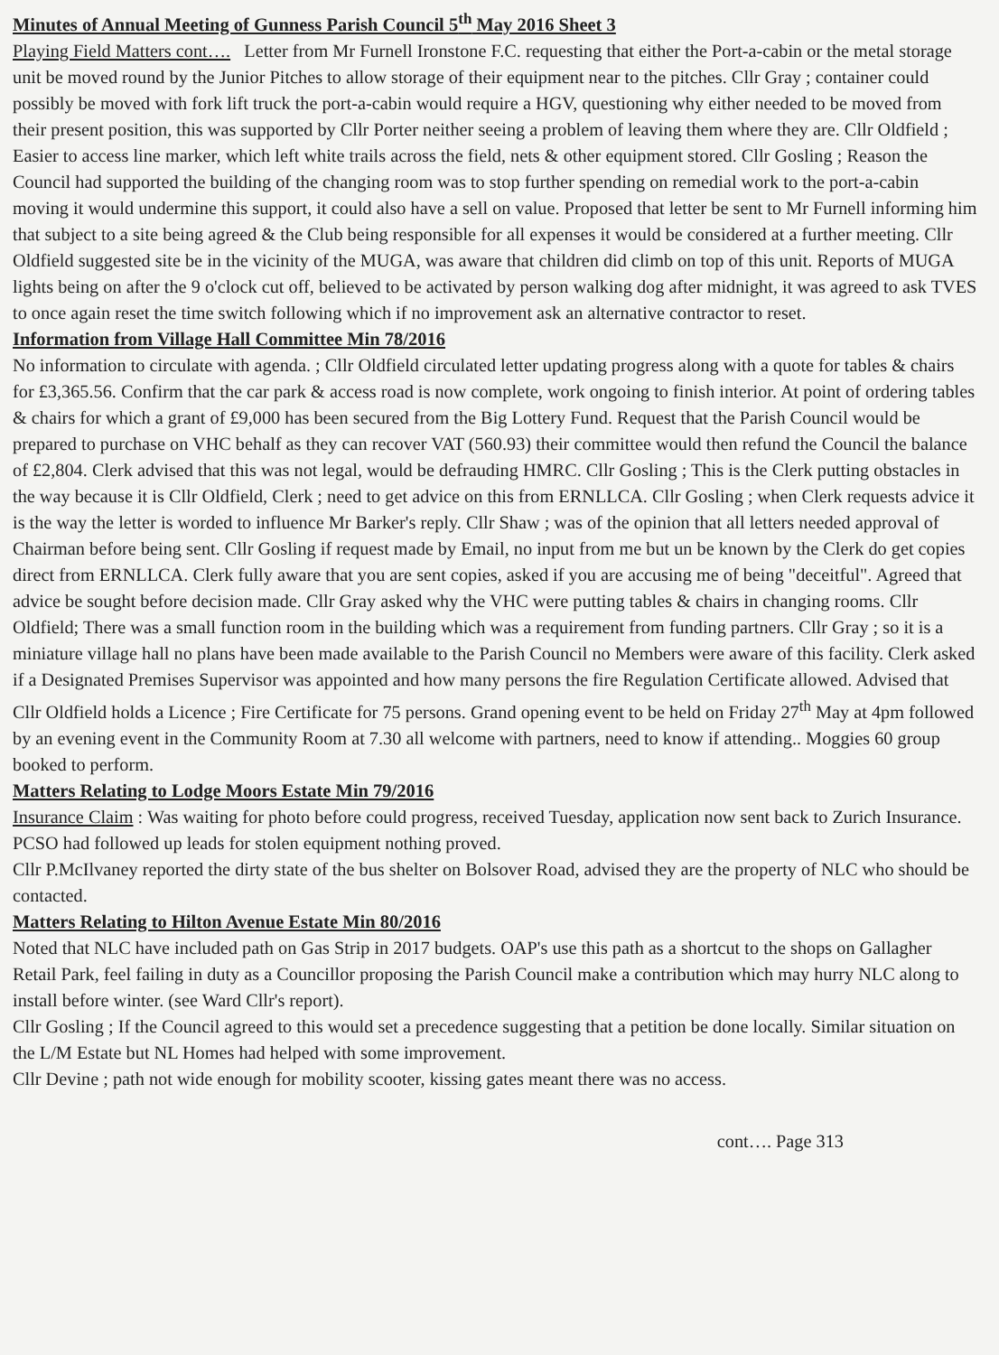Minutes of Annual Meeting of Gunness Parish Council 5<sup>th</sup> May 2016 Sheet 3
Playing Field Matters cont…. Letter from Mr Furnell Ironstone F.C. requesting that either the Port-a-cabin or the metal storage unit be moved round by the Junior Pitches to allow storage of their equipment near to the pitches. Cllr Gray ; container could possibly be moved with fork lift truck the port-a-cabin would require a HGV, questioning why either needed to be moved from their present position, this was supported by Cllr Porter neither seeing a problem of leaving them where they are. Cllr Oldfield ; Easier to access line marker, which left white trails across the field, nets & other equipment stored. Cllr Gosling ; Reason the Council had supported the building of the changing room was to stop further spending on remedial work to the port-a-cabin moving it would undermine this support, it could also have a sell on value. Proposed that letter be sent to Mr Furnell informing him that subject to a site being agreed & the Club being responsible for all expenses it would be considered at a further meeting. Cllr Oldfield suggested site be in the vicinity of the MUGA, was aware that children did climb on top of this unit. Reports of MUGA lights being on after the 9 o'clock cut off, believed to be activated by person walking dog after midnight, it was agreed to ask TVES to once again reset the time switch following which if no improvement ask an alternative contractor to reset.
Information from Village Hall Committee Min 78/2016
No information to circulate with agenda. ; Cllr Oldfield circulated letter updating progress along with a quote for tables & chairs for £3,365.56. Confirm that the car park & access road is now complete, work ongoing to finish interior. At point of ordering tables & chairs for which a grant of £9,000 has been secured from the Big Lottery Fund. Request that the Parish Council would be prepared to purchase on VHC behalf as they can recover VAT (560.93) their committee would then refund the Council the balance of £2,804. Clerk advised that this was not legal, would be defrauding HMRC. Cllr Gosling ; This is the Clerk putting obstacles in the way because it is Cllr Oldfield, Clerk ; need to get advice on this from ERNLLCA. Cllr Gosling ; when Clerk requests advice it is the way the letter is worded to influence Mr Barker's reply. Cllr Shaw ; was of the opinion that all letters needed approval of Chairman before being sent. Cllr Gosling if request made by Email, no input from me but un be known by the Clerk do get copies direct from ERNLLCA. Clerk fully aware that you are sent copies, asked if you are accusing me of being "deceitful". Agreed that advice be sought before decision made. Cllr Gray asked why the VHC were putting tables & chairs in changing rooms. Cllr Oldfield; There was a small function room in the building which was a requirement from funding partners. Cllr Gray ; so it is a miniature village hall no plans have been made available to the Parish Council no Members were aware of this facility. Clerk asked if a Designated Premises Supervisor was appointed and how many persons the fire Regulation Certificate allowed. Advised that Cllr Oldfield holds a Licence ; Fire Certificate for 75 persons. Grand opening event to be held on Friday 27<sup>th</sup> May at 4pm followed by an evening event in the Community Room at 7.30 all welcome with partners, need to know if attending.. Moggies 60 group booked to perform.
Matters Relating to Lodge Moors Estate Min 79/2016
Insurance Claim : Was waiting for photo before could progress, received Tuesday, application now sent back to Zurich Insurance. PCSO had followed up leads for stolen equipment nothing proved.
Cllr P.McIlvaney reported the dirty state of the bus shelter on Bolsover Road, advised they are the property of NLC who should be contacted.
Matters Relating to Hilton Avenue Estate Min 80/2016
Noted that NLC have included path on Gas Strip in 2017 budgets. OAP's use this path as a shortcut to the shops on Gallagher Retail Park, feel failing in duty as a Councillor proposing the Parish Council make a contribution which may hurry NLC along to install before winter. (see Ward Cllr's report).
Cllr Gosling ; If the Council agreed to this would set a precedence suggesting that a petition be done locally. Similar situation on the L/M Estate but NL Homes had helped with some improvement.
Cllr Devine ; path not wide enough for mobility scooter, kissing gates meant there was no access.
cont…. Page 313